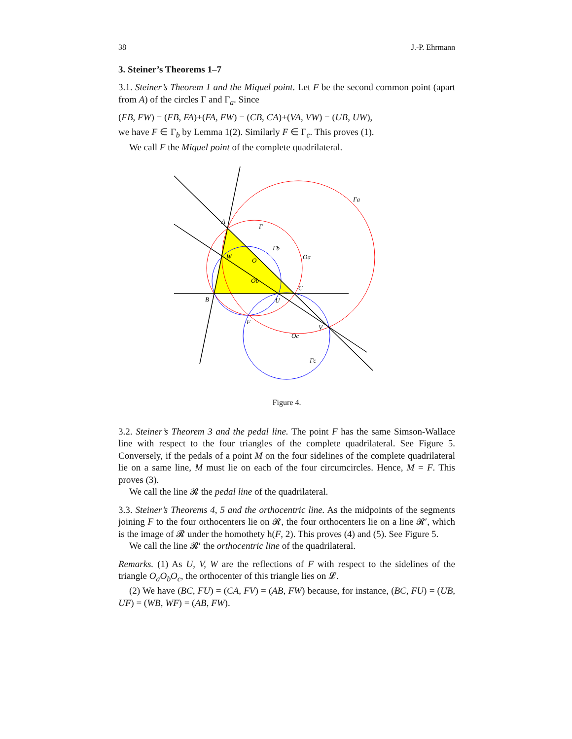38 J.-P. Ehrmann
3. Steiner’s Theorems 1–7
3.1. Steiner’s Theorem 1 and the Miquel point. Let F be the second common point (apart from A) of the circles Γ and Γ<sub>a</sub>. Since
(FB, FW) = (FB, FA)+(FA, FW) = (CB, CA)+(VA, VW) = (UB, UW),
we have F ∈ Γ<sub>b</sub> by Lemma 1(2). Similarly F ∈ Γ<sub>c</sub>. This proves (1).
We call F the Miquel point of the complete quadrilateral.
Γa
Γ
Γb
Oa
A
W
O
Ob
C
B
U
F
V
Oc
Γc
Figure 4.
3.2. Steiner’s Theorem 3 and the pedal line. The point F has the same Simson-Wallace line with respect to the four triangles of the complete quadrilateral. See Figure 5. Conversely, if the pedals of a point M on the four sidelines of the complete quadrilateral lie on a same line, M must lie on each of the four circumcircles. Hence, M = F. This proves (3).
We call the line 𝓡 the pedal line of the quadrilateral.
3.3. Steiner’s Theorems 4, 5 and the orthocentric line. As the midpoints of the segments joining F to the four orthocenters lie on 𝓡, the four orthocenters lie on a line 𝓡′, which is the image of 𝓡 under the homothety h(F, 2). This proves (4) and (5). See Figure 5.
We call the line 𝓡′ the orthocentric line of the quadrilateral.
Remarks. (1) As U, V, W are the reflections of F with respect to the sidelines of the triangle O<sub>a</sub>O<sub>b</sub>O<sub>c</sub>, the orthocenter of this triangle lies on 𝓛.
(2) We have (BC, FU) = (CA, FV) = (AB, FW) because, for instance, (BC, FU) = (UB, UF) = (WB, WF) = (AB, FW).